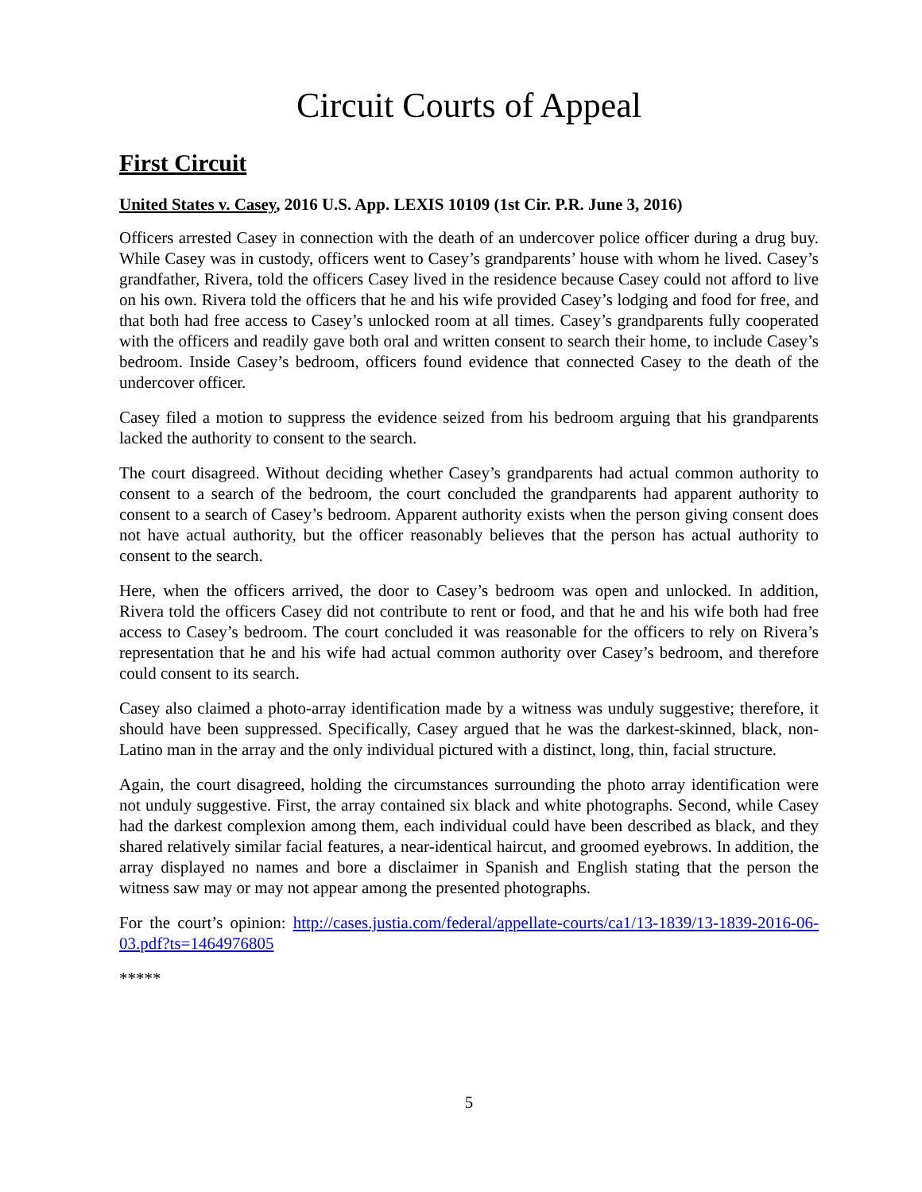Circuit Courts of Appeal
First Circuit
United States v. Casey, 2016 U.S. App. LEXIS 10109 (1st Cir. P.R. June 3, 2016)
Officers arrested Casey in connection with the death of an undercover police officer during a drug buy. While Casey was in custody, officers went to Casey’s grandparents’ house with whom he lived. Casey’s grandfather, Rivera, told the officers Casey lived in the residence because Casey could not afford to live on his own. Rivera told the officers that he and his wife provided Casey’s lodging and food for free, and that both had free access to Casey’s unlocked room at all times. Casey’s grandparents fully cooperated with the officers and readily gave both oral and written consent to search their home, to include Casey’s bedroom. Inside Casey’s bedroom, officers found evidence that connected Casey to the death of the undercover officer.
Casey filed a motion to suppress the evidence seized from his bedroom arguing that his grandparents lacked the authority to consent to the search.
The court disagreed. Without deciding whether Casey’s grandparents had actual common authority to consent to a search of the bedroom, the court concluded the grandparents had apparent authority to consent to a search of Casey’s bedroom. Apparent authority exists when the person giving consent does not have actual authority, but the officer reasonably believes that the person has actual authority to consent to the search.
Here, when the officers arrived, the door to Casey’s bedroom was open and unlocked. In addition, Rivera told the officers Casey did not contribute to rent or food, and that he and his wife both had free access to Casey’s bedroom. The court concluded it was reasonable for the officers to rely on Rivera’s representation that he and his wife had actual common authority over Casey’s bedroom, and therefore could consent to its search.
Casey also claimed a photo-array identification made by a witness was unduly suggestive; therefore, it should have been suppressed. Specifically, Casey argued that he was the darkest-skinned, black, non-Latino man in the array and the only individual pictured with a distinct, long, thin, facial structure.
Again, the court disagreed, holding the circumstances surrounding the photo array identification were not unduly suggestive. First, the array contained six black and white photographs. Second, while Casey had the darkest complexion among them, each individual could have been described as black, and they shared relatively similar facial features, a near-identical haircut, and groomed eyebrows. In addition, the array displayed no names and bore a disclaimer in Spanish and English stating that the person the witness saw may or may not appear among the presented photographs.
For the court’s opinion: http://cases.justia.com/federal/appellate-courts/ca1/13-1839/13-1839-2016-06-03.pdf?ts=1464976805
*****
5